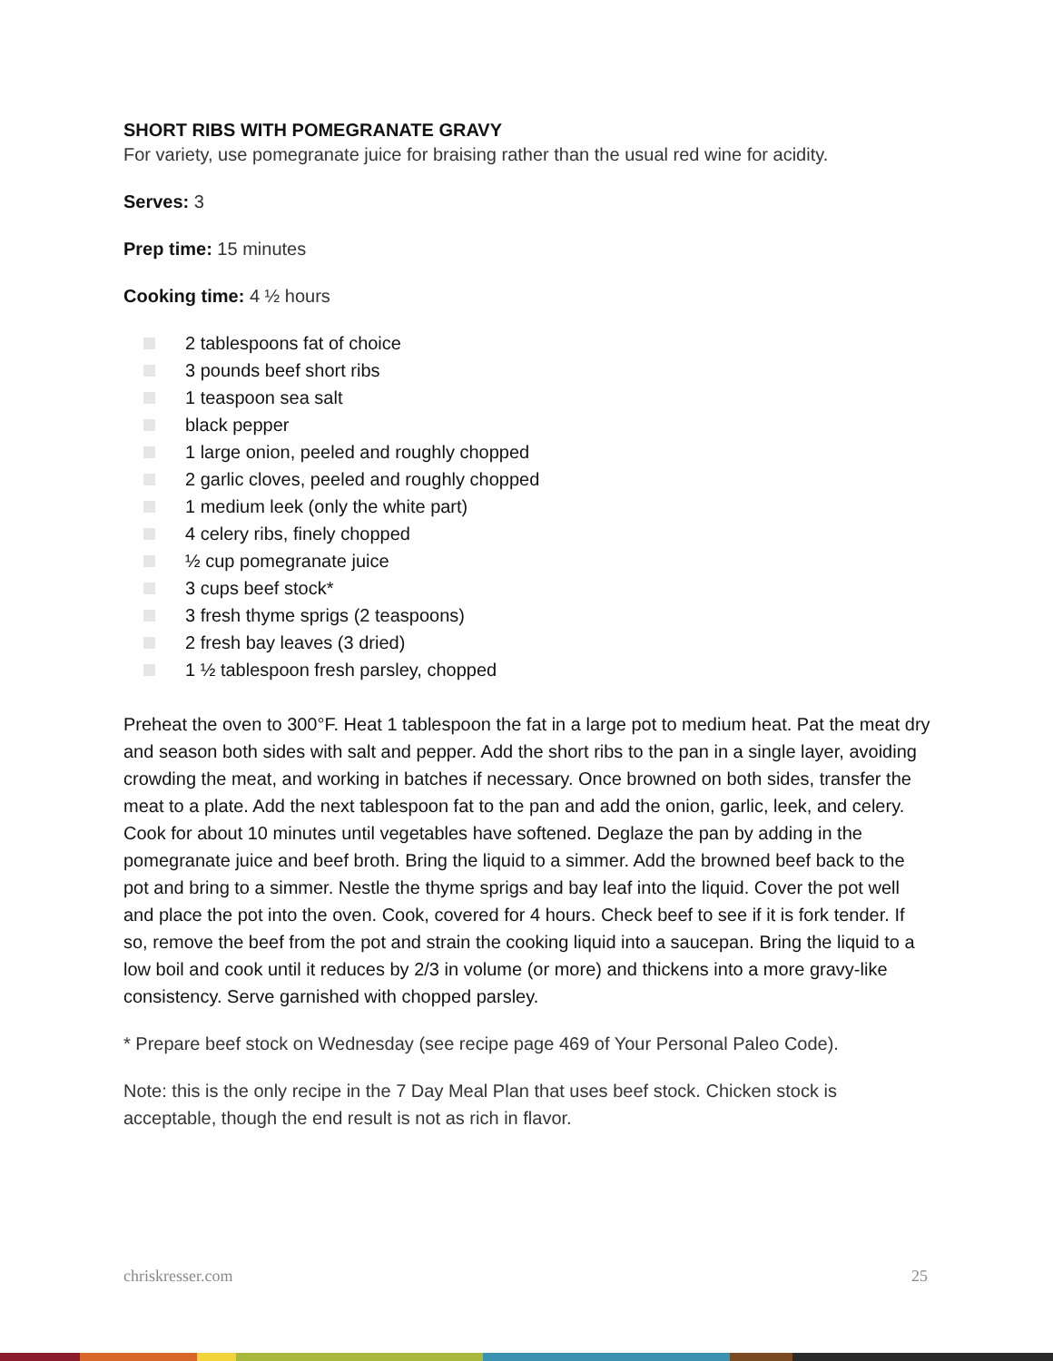SHORT RIBS WITH POMEGRANATE GRAVY
For variety, use pomegranate juice for braising rather than the usual red wine for acidity.
Serves: 3
Prep time: 15 minutes
Cooking time: 4 ½ hours
2 tablespoons fat of choice
3 pounds beef short ribs
1 teaspoon sea salt
black pepper
1 large onion, peeled and roughly chopped
2 garlic cloves, peeled and roughly chopped
1 medium leek (only the white part)
4 celery ribs, finely chopped
½ cup pomegranate juice
3 cups beef stock*
3 fresh thyme sprigs (2 teaspoons)
2 fresh bay leaves (3 dried)
1 ½ tablespoon fresh parsley, chopped
Preheat the oven to 300°F. Heat 1 tablespoon the fat in a large pot to medium heat. Pat the meat dry and season both sides with salt and pepper. Add the short ribs to the pan in a single layer, avoiding crowding the meat, and working in batches if necessary. Once browned on both sides, transfer the meat to a plate. Add the next tablespoon fat to the pan and add the onion, garlic, leek, and celery. Cook for about 10 minutes until vegetables have softened. Deglaze the pan by adding in the pomegranate juice and beef broth. Bring the liquid to a simmer. Add the browned beef back to the pot and bring to a simmer. Nestle the thyme sprigs and bay leaf into the liquid. Cover the pot well and place the pot into the oven. Cook, covered for 4 hours. Check beef to see if it is fork tender. If so, remove the beef from the pot and strain the cooking liquid into a saucepan. Bring the liquid to a low boil and cook until it reduces by 2/3 in volume (or more) and thickens into a more gravy-like consistency. Serve garnished with chopped parsley.
* Prepare beef stock on Wednesday (see recipe page 469 of Your Personal Paleo Code).
Note: this is the only recipe in the 7 Day Meal Plan that uses beef stock. Chicken stock is acceptable, though the end result is not as rich in flavor.
chriskresser.com 25